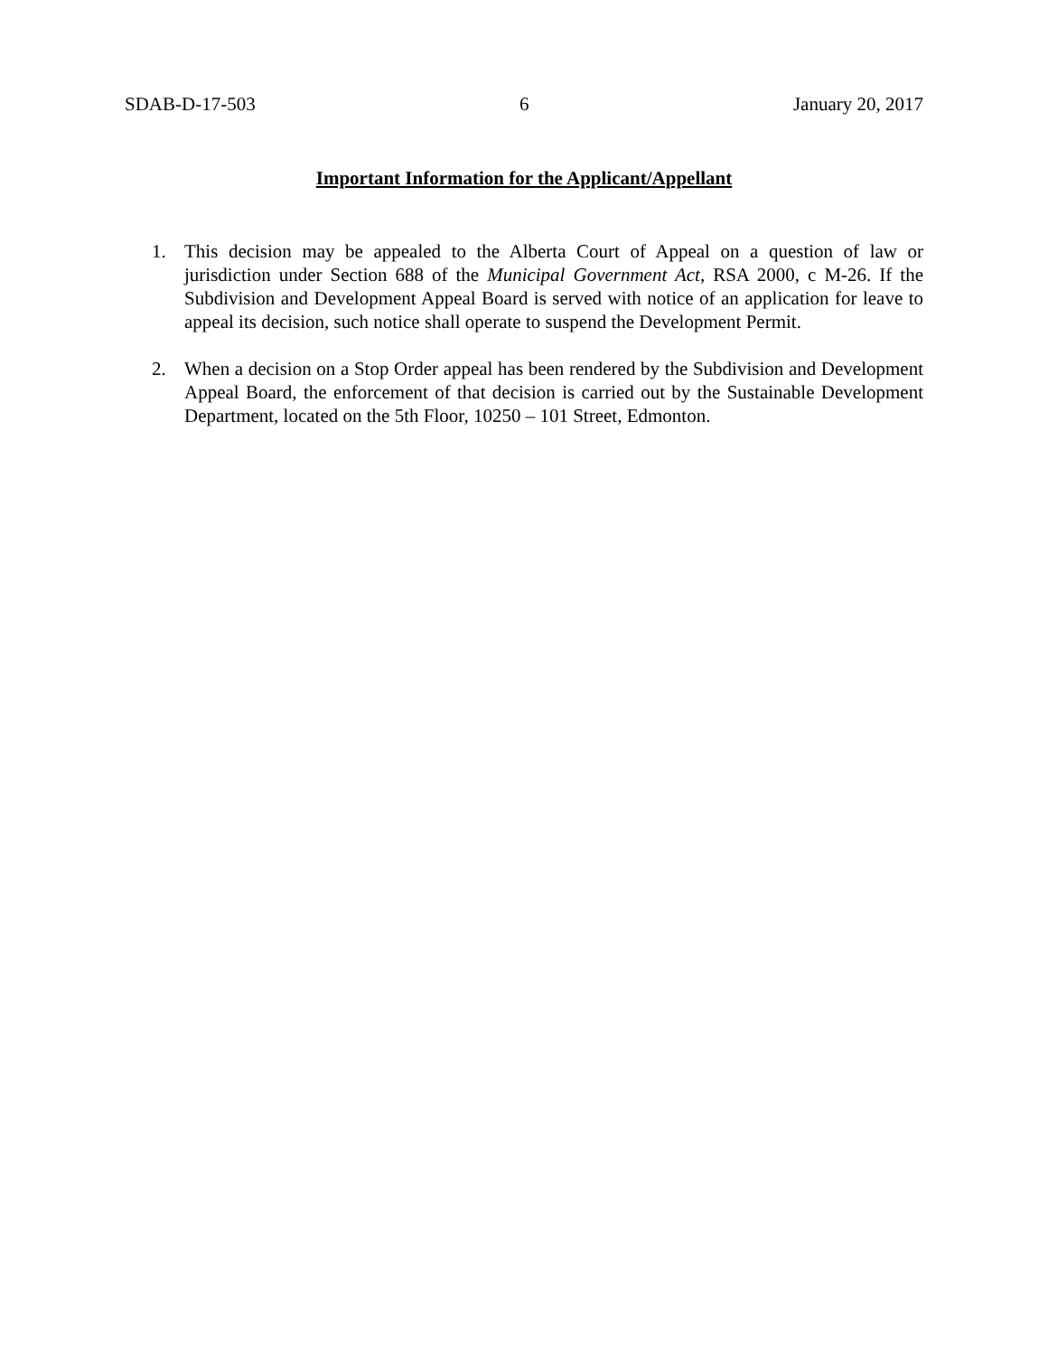SDAB-D-17-503 6 January 20, 2017
Important Information for the Applicant/Appellant
1. This decision may be appealed to the Alberta Court of Appeal on a question of law or jurisdiction under Section 688 of the Municipal Government Act, RSA 2000, c M-26. If the Subdivision and Development Appeal Board is served with notice of an application for leave to appeal its decision, such notice shall operate to suspend the Development Permit.
2. When a decision on a Stop Order appeal has been rendered by the Subdivision and Development Appeal Board, the enforcement of that decision is carried out by the Sustainable Development Department, located on the 5th Floor, 10250 – 101 Street, Edmonton.